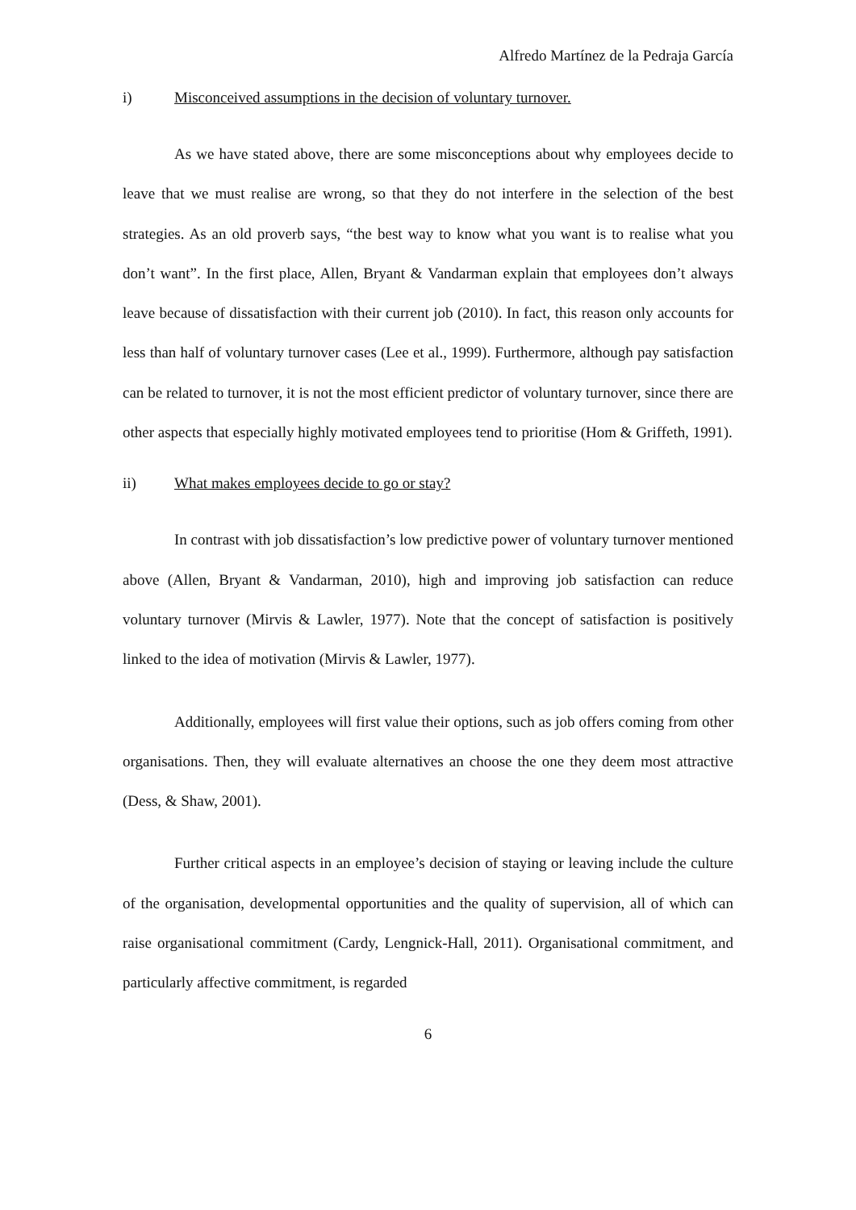Alfredo Martínez de la Pedraja García
i) Misconceived assumptions in the decision of voluntary turnover.
As we have stated above, there are some misconceptions about why employees decide to leave that we must realise are wrong, so that they do not interfere in the selection of the best strategies. As an old proverb says, “the best way to know what you want is to realise what you don’t want”. In the first place, Allen, Bryant & Vandarman explain that employees don’t always leave because of dissatisfaction with their current job (2010). In fact, this reason only accounts for less than half of voluntary turnover cases (Lee et al., 1999). Furthermore, although pay satisfaction can be related to turnover, it is not the most efficient predictor of voluntary turnover, since there are other aspects that especially highly motivated employees tend to prioritise (Hom & Griffeth, 1991).
ii) What makes employees decide to go or stay?
In contrast with job dissatisfaction’s low predictive power of voluntary turnover mentioned above (Allen, Bryant & Vandarman, 2010), high and improving job satisfaction can reduce voluntary turnover (Mirvis & Lawler, 1977). Note that the concept of satisfaction is positively linked to the idea of motivation (Mirvis & Lawler, 1977).
Additionally, employees will first value their options, such as job offers coming from other organisations. Then, they will evaluate alternatives an choose the one they deem most attractive (Dess, & Shaw, 2001).
Further critical aspects in an employee’s decision of staying or leaving include the culture of the organisation, developmental opportunities and the quality of supervision, all of which can raise organisational commitment (Cardy, Lengnick-Hall, 2011). Organisational commitment, and particularly affective commitment, is regarded
6